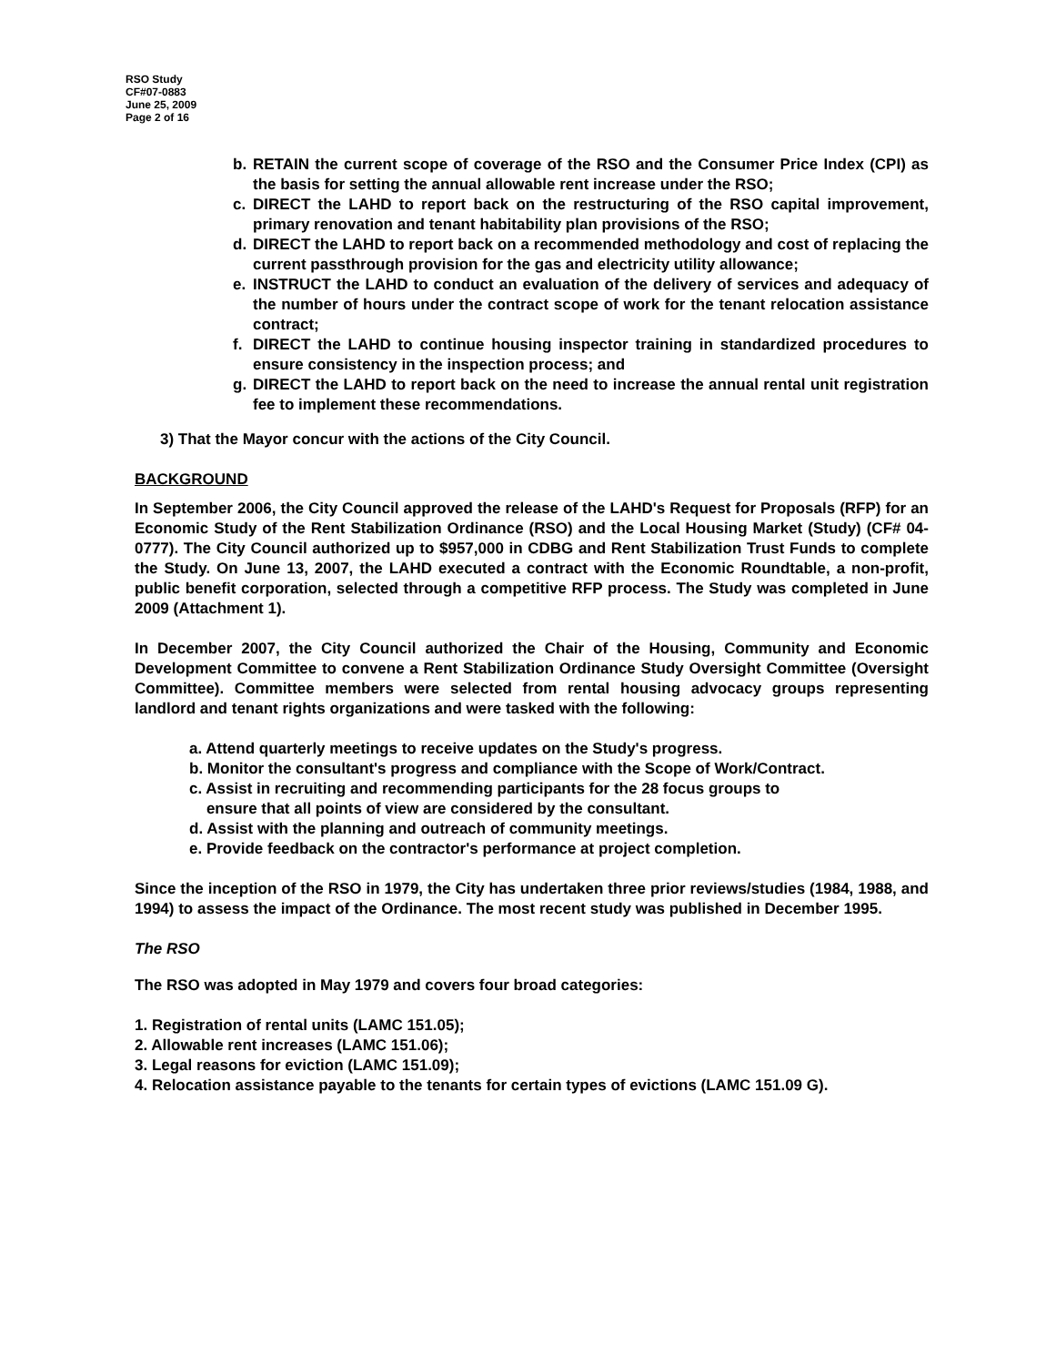RSO Study
CF#07-0883
June 25, 2009
Page 2 of 16
b. RETAIN the current scope of coverage of the RSO and the Consumer Price Index (CPI) as the basis for setting the annual allowable rent increase under the RSO;
c. DIRECT the LAHD to report back on the restructuring of the RSO capital improvement, primary renovation and tenant habitability plan provisions of the RSO;
d. DIRECT the LAHD to report back on a recommended methodology and cost of replacing the current passthrough provision for the gas and electricity utility allowance;
e. INSTRUCT the LAHD to conduct an evaluation of the delivery of services and adequacy of the number of hours under the contract scope of work for the tenant relocation assistance contract;
f. DIRECT the LAHD to continue housing inspector training in standardized procedures to ensure consistency in the inspection process; and
g. DIRECT the LAHD to report back on the need to increase the annual rental unit registration fee to implement these recommendations.
3) That the Mayor concur with the actions of the City Council.
BACKGROUND
In September 2006, the City Council approved the release of the LAHD's Request for Proposals (RFP) for an Economic Study of the Rent Stabilization Ordinance (RSO) and the Local Housing Market (Study) (CF# 04-0777). The City Council authorized up to $957,000 in CDBG and Rent Stabilization Trust Funds to complete the Study. On June 13, 2007, the LAHD executed a contract with the Economic Roundtable, a non-profit, public benefit corporation, selected through a competitive RFP process. The Study was completed in June 2009 (Attachment 1).
In December 2007, the City Council authorized the Chair of the Housing, Community and Economic Development Committee to convene a Rent Stabilization Ordinance Study Oversight Committee (Oversight Committee). Committee members were selected from rental housing advocacy groups representing landlord and tenant rights organizations and were tasked with the following:
a. Attend quarterly meetings to receive updates on the Study's progress.
b. Monitor the consultant's progress and compliance with the Scope of Work/Contract.
c. Assist in recruiting and recommending participants for the 28 focus groups to
ensure that all points of view are considered by the consultant.
d. Assist with the planning and outreach of community meetings.
e. Provide feedback on the contractor's performance at project completion.
Since the inception of the RSO in 1979, the City has undertaken three prior reviews/studies (1984, 1988, and 1994) to assess the impact of the Ordinance. The most recent study was published in December 1995.
The RSO
The RSO was adopted in May 1979 and covers four broad categories:
1. Registration of rental units (LAMC 151.05);
2. Allowable rent increases (LAMC 151.06);
3. Legal reasons for eviction (LAMC 151.09);
4. Relocation assistance payable to the tenants for certain types of evictions (LAMC 151.09 G).